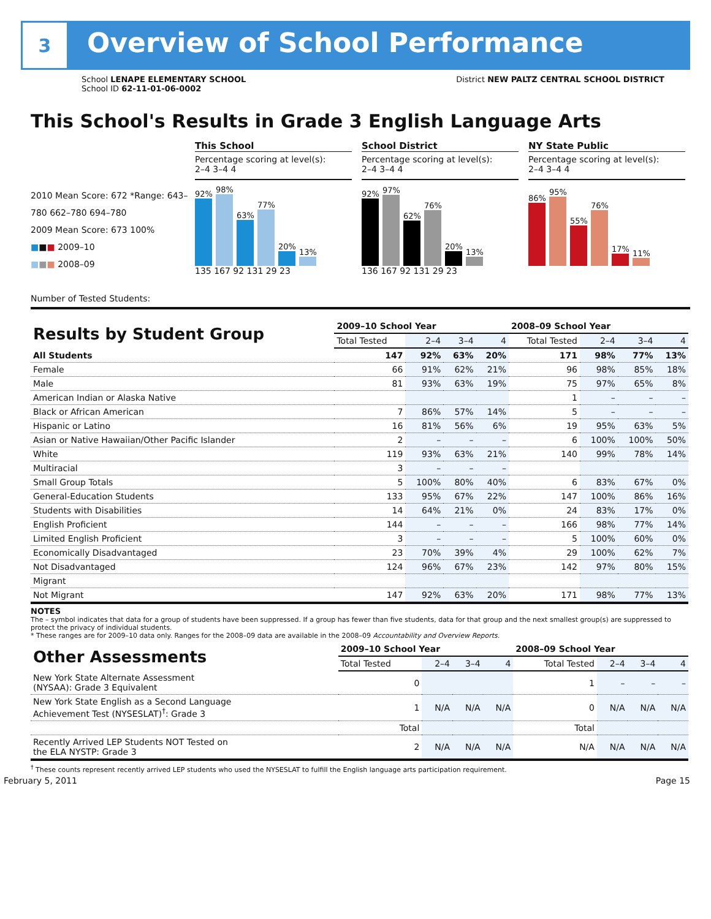3
Overview of School Performance
School LENAPE ELEMENTARY SCHOOL
School ID 62-11-01-06-0002
District NEW PALTZ CENTRAL SCHOOL DISTRICT
This School's Results in Grade 3 English Language Arts
2010 Mean Score: 672 *Range: 643–780 662–780 694–780
2009 Mean Score: 673 100%
■■■ 2009–10
■■■ 2008–09
Number of Tested Students:
This School
Percentage scoring at level(s):
2–4 3–4 4
92%
98%
63%
77%
20%
13%
135 167 92 131 29 23
School District
Percentage scoring at level(s):
2–4 3–4 4
92%
97%
62%
76%
20%
13%
136 167 92 131 29 23
NY State Public
Percentage scoring at level(s):
2–4 3–4 4
86%
95%
55%
76%
17%
11%
| Results by Student Group | 2009–10 School Year | | | | 2008–09 School Year | | | |
| --- | --- | --- | --- | --- | --- | --- | --- | --- |
| | Total Tested | 2–4 | 3–4 | 4 | Total Tested | 2–4 | 3–4 | 4 |
| All Students | 147 | 92% | 63% | 20% | 171 | 98% | 77% | 13% |
| Female | 66 | 91% | 62% | 21% | 96 | 98% | 85% | 18% |
| Male | 81 | 93% | 63% | 19% | 75 | 97% | 65% | 8% |
| American Indian or Alaska Native | | | | | 1 | – | – | – |
| Black or African American | 7 | 86% | 57% | 14% | 5 | – | – | – |
| Hispanic or Latino | 16 | 81% | 56% | 6% | 19 | 95% | 63% | 5% |
| Asian or Native Hawaiian/Other Pacific Islander | 2 | – | – | – | 6 | 100% | 100% | 50% |
| White | 119 | 93% | 63% | 21% | 140 | 99% | 78% | 14% |
| Multiracial | 3 | – | – | – | | | | |
| Small Group Totals | 5 | 100% | 80% | 40% | 6 | 83% | 67% | 0% |
| General-Education Students | 133 | 95% | 67% | 22% | 147 | 100% | 86% | 16% |
| Students with Disabilities | 14 | 64% | 21% | 0% | 24 | 83% | 17% | 0% |
| English Proficient | 144 | – | – | – | 166 | 98% | 77% | 14% |
| Limited English Proficient | 3 | – | – | – | 5 | 100% | 60% | 0% |
| Economically Disadvantaged | 23 | 70% | 39% | 4% | 29 | 100% | 62% | 7% |
| Not Disadvantaged | 124 | 96% | 67% | 23% | 142 | 97% | 80% | 15% |
| Migrant | | | | | | | | |
| Not Migrant | 147 | 92% | 63% | 20% | 171 | 98% | 77% | 13% |
NOTES
The – symbol indicates that data for a group of students have been suppressed. If a group has fewer than five students, data for that group and the next smallest group(s) are suppressed to protect the privacy of individual students.
* These ranges are for 2009–10 data only. Ranges for the 2008–09 data are available in the 2008–09 Accountability and Overview Reports.
| Other Assessments | 2009–10 School Year | | | | 2008–09 School Year | | | |
| --- | --- | --- | --- | --- | --- | --- | --- | --- |
| | Total Tested | 2–4 | 3–4 | 4 | Total Tested | 2–4 | 3–4 | 4 |
| New York State Alternate Assessment (NYSAA): Grade 3 Equivalent | 0 | | | | 1 | – | – | – |
| New York State English as a Second Language Achievement Test (NYSESLAT)<sup>†</sup>: Grade 3 | 1 | N/A | N/A | N/A | 0 | N/A | N/A | N/A |
| | Total | | | | Total | | | |
| Recently Arrived LEP Students NOT Tested on the ELA NYSTP: Grade 3 | 2 | N/A | N/A | N/A | N/A | N/A | N/A | N/A |
<sup>†</sup> These counts represent recently arrived LEP students who used the NYSESLAT to fulfill the English language arts participation requirement.
February 5, 2011 Page 15